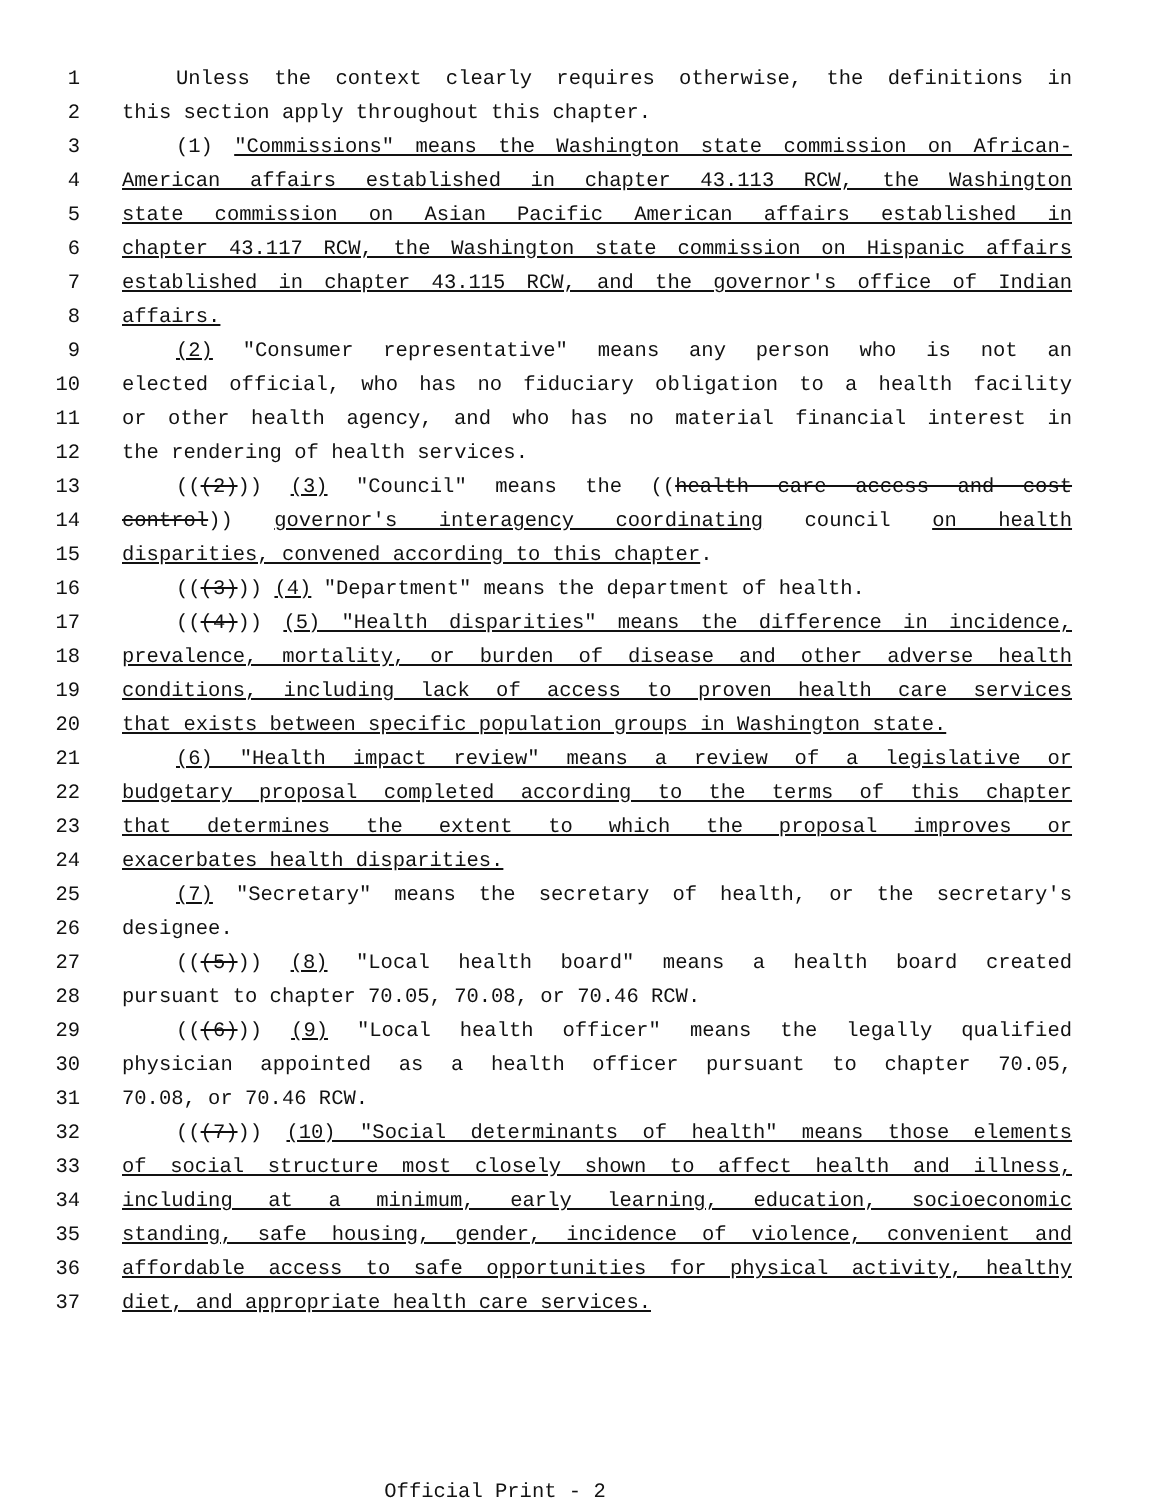1 Unless the context clearly requires otherwise, the definitions in
2 this section apply throughout this chapter.
3 (1) "Commissions" means the Washington state commission on African-
4 American affairs established in chapter 43.113 RCW, the Washington
5 state commission on Asian Pacific American affairs established in
6 chapter 43.117 RCW, the Washington state commission on Hispanic affairs
7 established in chapter 43.115 RCW, and the governor's office of Indian
8 affairs.
9 (2) "Consumer representative" means any person who is not an
10 elected official, who has no fiduciary obligation to a health facility
11 or other health agency, and who has no material financial interest in
12 the rendering of health services.
13 (((2))) (3) "Council" means the ((health care access and cost
14 control)) governor's interagency coordinating council on health
15 disparities, convened according to this chapter.
16 (((3))) (4) "Department" means the department of health.
17 (((4))) (5) "Health disparities" means the difference in incidence,
18 prevalence, mortality, or burden of disease and other adverse health
19 conditions, including lack of access to proven health care services
20 that exists between specific population groups in Washington state.
21 (6) "Health impact review" means a review of a legislative or
22 budgetary proposal completed according to the terms of this chapter
23 that determines the extent to which the proposal improves or
24 exacerbates health disparities.
25 (7) "Secretary" means the secretary of health, or the secretary's
26 designee.
27 (((5))) (8) "Local health board" means a health board created
28 pursuant to chapter 70.05, 70.08, or 70.46 RCW.
29 (((6))) (9) "Local health officer" means the legally qualified
30 physician appointed as a health officer pursuant to chapter 70.05,
31 70.08, or 70.46 RCW.
32 (((7))) (10) "Social determinants of health" means those elements
33 of social structure most closely shown to affect health and illness,
34 including at a minimum, early learning, education, socioeconomic
35 standing, safe housing, gender, incidence of violence, convenient and
36 affordable access to safe opportunities for physical activity, healthy
37 diet, and appropriate health care services.
Official Print - 2